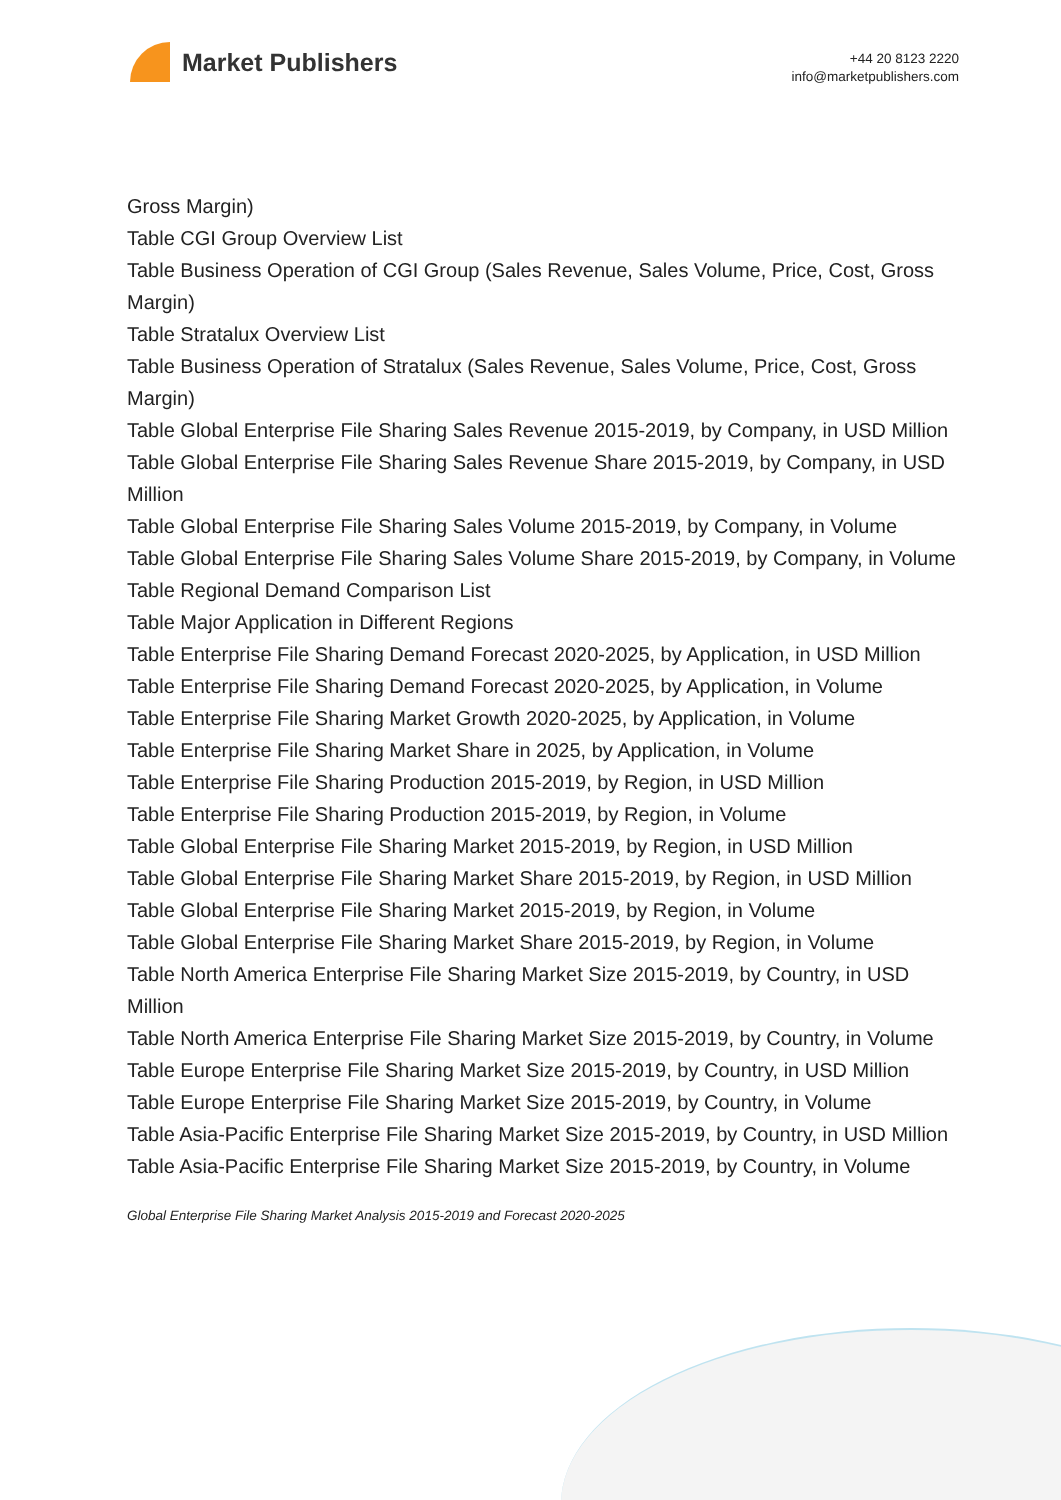Market Publishers
+44 20 8123 2220
info@marketpublishers.com
Gross Margin)
Table CGI Group Overview List
Table Business Operation of CGI Group (Sales Revenue, Sales Volume, Price, Cost, Gross Margin)
Table Stratalux Overview List
Table Business Operation of Stratalux (Sales Revenue, Sales Volume, Price, Cost, Gross Margin)
Table Global Enterprise File Sharing Sales Revenue 2015-2019, by Company, in USD Million
Table Global Enterprise File Sharing Sales Revenue Share 2015-2019, by Company, in USD Million
Table Global Enterprise File Sharing Sales Volume 2015-2019, by Company, in Volume
Table Global Enterprise File Sharing Sales Volume Share 2015-2019, by Company, in Volume
Table Regional Demand Comparison List
Table Major Application in Different Regions
Table Enterprise File Sharing Demand Forecast 2020-2025, by Application, in USD Million
Table Enterprise File Sharing Demand Forecast 2020-2025, by Application, in Volume
Table Enterprise File Sharing Market Growth 2020-2025, by Application, in Volume
Table Enterprise File Sharing Market Share in 2025, by Application, in Volume
Table Enterprise File Sharing Production 2015-2019, by Region, in USD Million
Table Enterprise File Sharing Production 2015-2019, by Region, in Volume
Table Global Enterprise File Sharing Market 2015-2019, by Region, in USD Million
Table Global Enterprise File Sharing Market Share 2015-2019, by Region, in USD Million
Table Global Enterprise File Sharing Market 2015-2019, by Region, in Volume
Table Global Enterprise File Sharing Market Share 2015-2019, by Region, in Volume
Table North America Enterprise File Sharing Market Size 2015-2019, by Country, in USD Million
Table North America Enterprise File Sharing Market Size 2015-2019, by Country, in Volume
Table Europe Enterprise File Sharing Market Size 2015-2019, by Country, in USD Million
Table Europe Enterprise File Sharing Market Size 2015-2019, by Country, in Volume
Table Asia-Pacific Enterprise File Sharing Market Size 2015-2019, by Country, in USD Million
Table Asia-Pacific Enterprise File Sharing Market Size 2015-2019, by Country, in Volume
Global Enterprise File Sharing Market Analysis 2015-2019 and Forecast 2020-2025